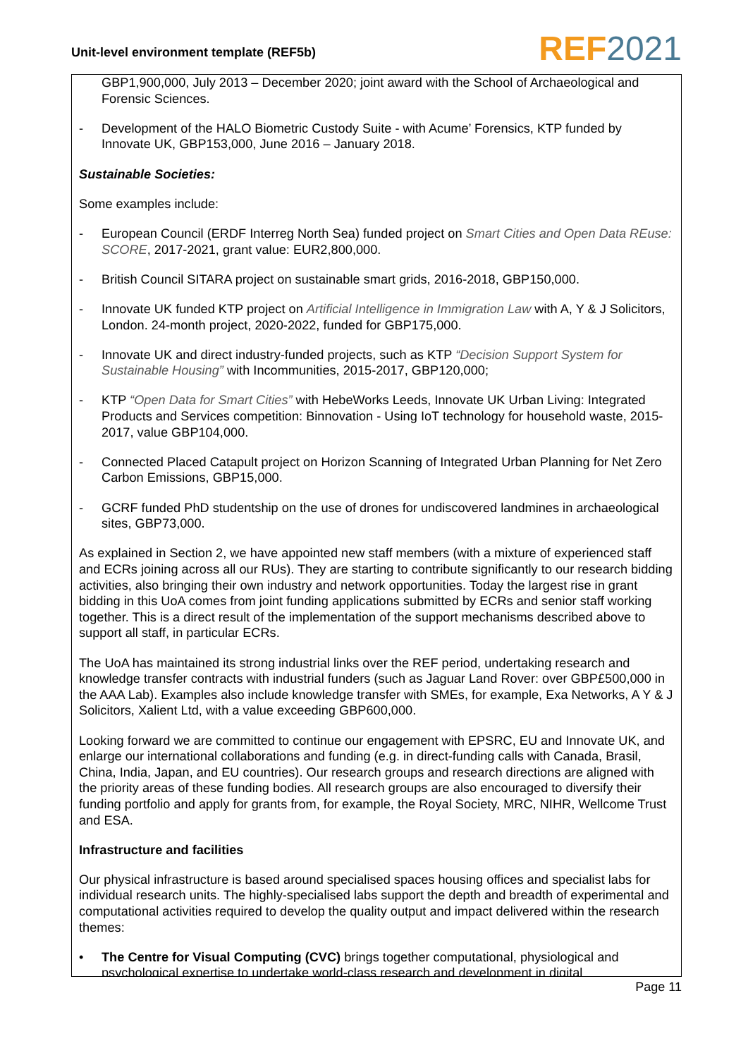Unit-level environment template (REF5b)
REF 2021
GBP1,900,000, July 2013 – December 2020; joint award with the School of Archaeological and Forensic Sciences.
- Development of the HALO Biometric Custody Suite - with Acume’ Forensics, KTP funded by Innovate UK, GBP153,000, June 2016 – January 2018.
Sustainable Societies:
Some examples include:
- European Council (ERDF Interreg North Sea) funded project on Smart Cities and Open Data REuse: SCORE, 2017-2021, grant value: EUR2,800,000.
- British Council SITARA project on sustainable smart grids, 2016-2018, GBP150,000.
- Innovate UK funded KTP project on Artificial Intelligence in Immigration Law with A, Y & J Solicitors, London. 24-month project, 2020-2022, funded for GBP175,000.
- Innovate UK and direct industry-funded projects, such as KTP “Decision Support System for Sustainable Housing” with Incommunities, 2015-2017, GBP120,000;
- KTP “Open Data for Smart Cities” with HebeWorks Leeds, Innovate UK Urban Living: Integrated Products and Services competition: Binnovation - Using IoT technology for household waste, 2015-2017, value GBP104,000.
- Connected Placed Catapult project on Horizon Scanning of Integrated Urban Planning for Net Zero Carbon Emissions, GBP15,000.
- GCRF funded PhD studentship on the use of drones for undiscovered landmines in archaeological sites, GBP73,000.
As explained in Section 2, we have appointed new staff members (with a mixture of experienced staff and ECRs joining across all our RUs). They are starting to contribute significantly to our research bidding activities, also bringing their own industry and network opportunities. Today the largest rise in grant bidding in this UoA comes from joint funding applications submitted by ECRs and senior staff working together. This is a direct result of the implementation of the support mechanisms described above to support all staff, in particular ECRs.
The UoA has maintained its strong industrial links over the REF period, undertaking research and knowledge transfer contracts with industrial funders (such as Jaguar Land Rover: over GBP£500,000 in the AAA Lab). Examples also include knowledge transfer with SMEs, for example, Exa Networks, A Y & J Solicitors, Xalient Ltd, with a value exceeding GBP600,000.
Looking forward we are committed to continue our engagement with EPSRC, EU and Innovate UK, and enlarge our international collaborations and funding (e.g. in direct-funding calls with Canada, Brasil, China, India, Japan, and EU countries). Our research groups and research directions are aligned with the priority areas of these funding bodies. All research groups are also encouraged to diversify their funding portfolio and apply for grants from, for example, the Royal Society, MRC, NIHR, Wellcome Trust and ESA.
Infrastructure and facilities
Our physical infrastructure is based around specialised spaces housing offices and specialist labs for individual research units. The highly-specialised labs support the depth and breadth of experimental and computational activities required to develop the quality output and impact delivered within the research themes:
• The Centre for Visual Computing (CVC) brings together computational, physiological and psychological expertise to undertake world-class research and development in digital
Page 11